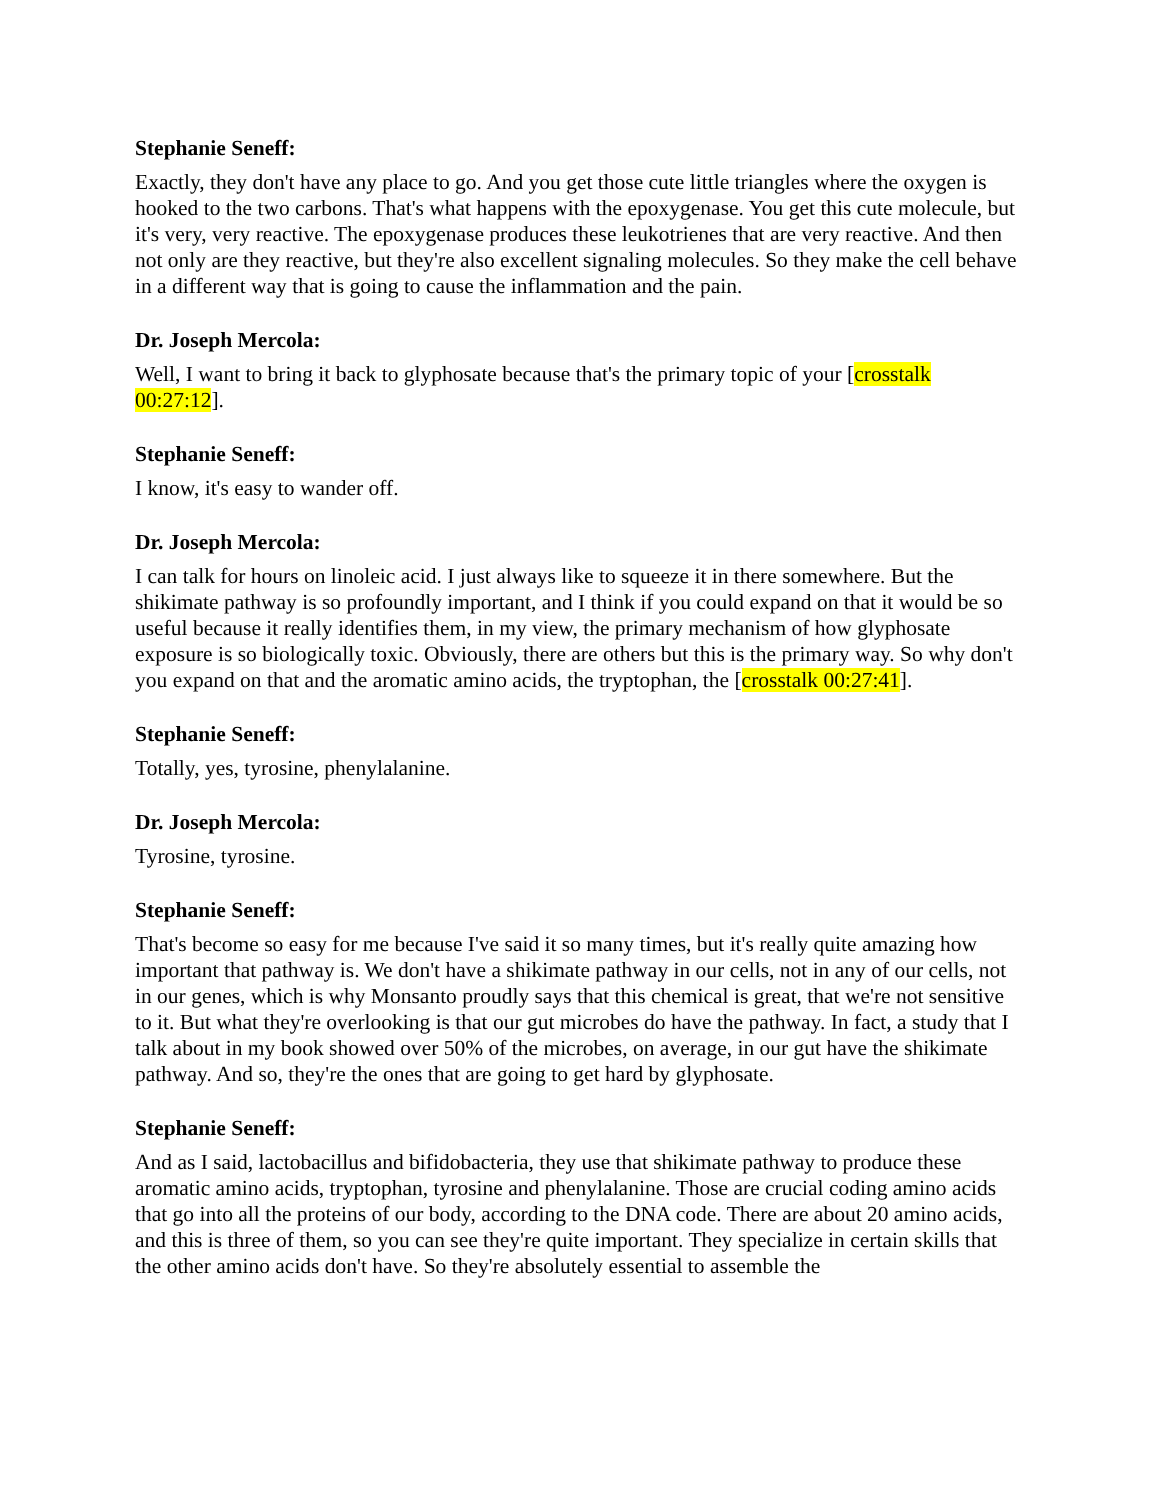Stephanie Seneff:
Exactly, they don't have any place to go. And you get those cute little triangles where the oxygen is hooked to the two carbons. That's what happens with the epoxygenase. You get this cute molecule, but it's very, very reactive. The epoxygenase produces these leukotrienes that are very reactive. And then not only are they reactive, but they're also excellent signaling molecules. So they make the cell behave in a different way that is going to cause the inflammation and the pain.
Dr. Joseph Mercola:
Well, I want to bring it back to glyphosate because that's the primary topic of your [crosstalk 00:27:12].
Stephanie Seneff:
I know, it's easy to wander off.
Dr. Joseph Mercola:
I can talk for hours on linoleic acid. I just always like to squeeze it in there somewhere. But the shikimate pathway is so profoundly important, and I think if you could expand on that it would be so useful because it really identifies them, in my view, the primary mechanism of how glyphosate exposure is so biologically toxic. Obviously, there are others but this is the primary way. So why don't you expand on that and the aromatic amino acids, the tryptophan, the [crosstalk 00:27:41].
Stephanie Seneff:
Totally, yes, tyrosine, phenylalanine.
Dr. Joseph Mercola:
Tyrosine, tyrosine.
Stephanie Seneff:
That's become so easy for me because I've said it so many times, but it's really quite amazing how important that pathway is. We don't have a shikimate pathway in our cells, not in any of our cells, not in our genes, which is why Monsanto proudly says that this chemical is great, that we're not sensitive to it. But what they're overlooking is that our gut microbes do have the pathway. In fact, a study that I talk about in my book showed over 50% of the microbes, on average, in our gut have the shikimate pathway. And so, they're the ones that are going to get hard by glyphosate.
Stephanie Seneff:
And as I said, lactobacillus and bifidobacteria, they use that shikimate pathway to produce these aromatic amino acids, tryptophan, tyrosine and phenylalanine. Those are crucial coding amino acids that go into all the proteins of our body, according to the DNA code. There are about 20 amino acids, and this is three of them, so you can see they're quite important. They specialize in certain skills that the other amino acids don't have. So they're absolutely essential to assemble the